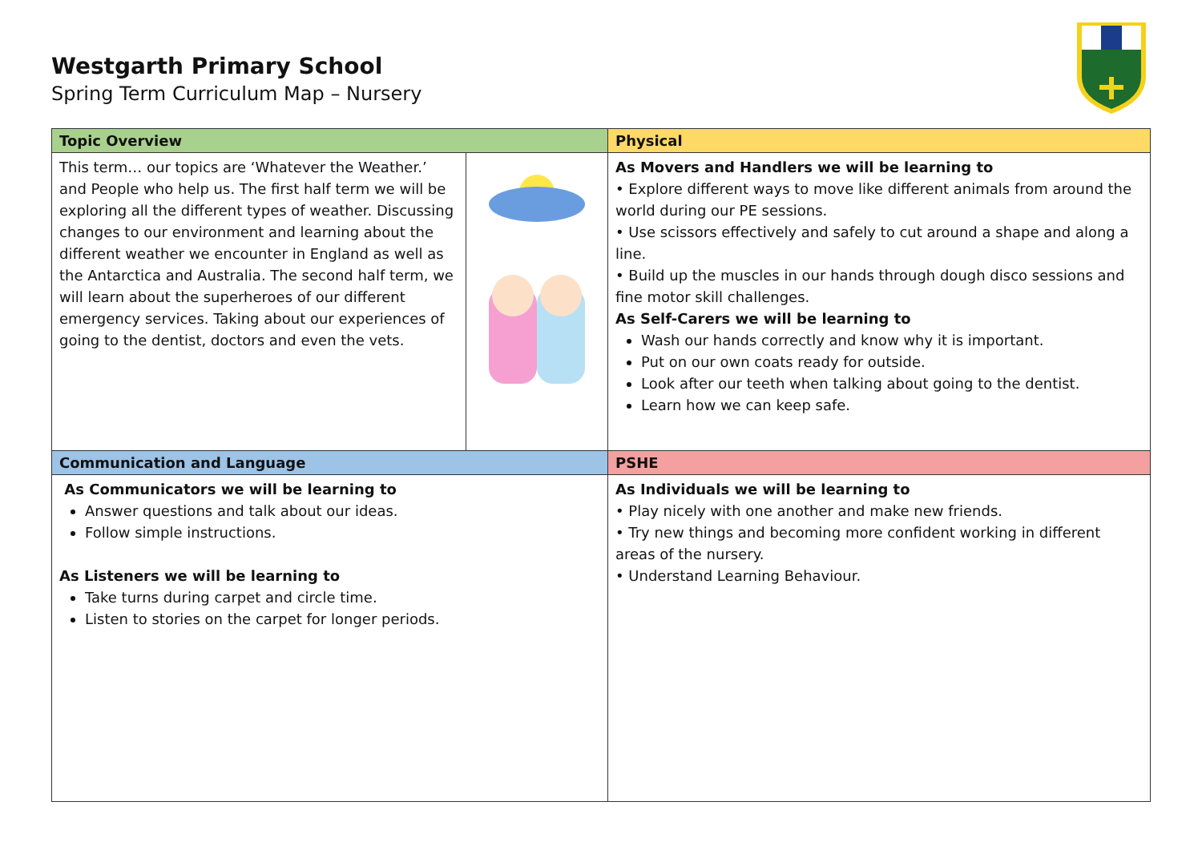Westgarth Primary School
Spring Term Curriculum Map – Nursery
| Topic Overview | | Physical |
| --- | --- | --- |
| This term… our topics are ‘Whatever the Weather.’ and People who help us. The first half term we will be exploring all the different types of weather. Discussing changes to our environment and learning about the different weather we encounter in England as well as the Antarctica and Australia. The second half term, we will learn about the superheroes of our different emergency services. Taking about our experiences of going to the dentist, doctors and even the vets. | | As Movers and Handlers we will be learning to • Explore different ways to move like different animals from around the world during our PE sessions. • Use scissors effectively and safely to cut around a shape and along a line. • Build up the muscles in our hands through dough disco sessions and fine motor skill challenges. As Self-Carers we will be learning to Wash our hands correctly and know why it is important. Put on our own coats ready for outside. Look after our teeth when talking about going to the dentist. Learn how we can keep safe. |
| Communication and Language | | PSHE |
| As Communicators we will be learning to Answer questions and talk about our ideas. Follow simple instructions. As Listeners we will be learning to Take turns during carpet and circle time. Listen to stories on the carpet for longer periods. | | As Individuals we will be learning to • Play nicely with one another and make new friends. • Try new things and becoming more confident working in different areas of the nursery. • Understand Learning Behaviour. |